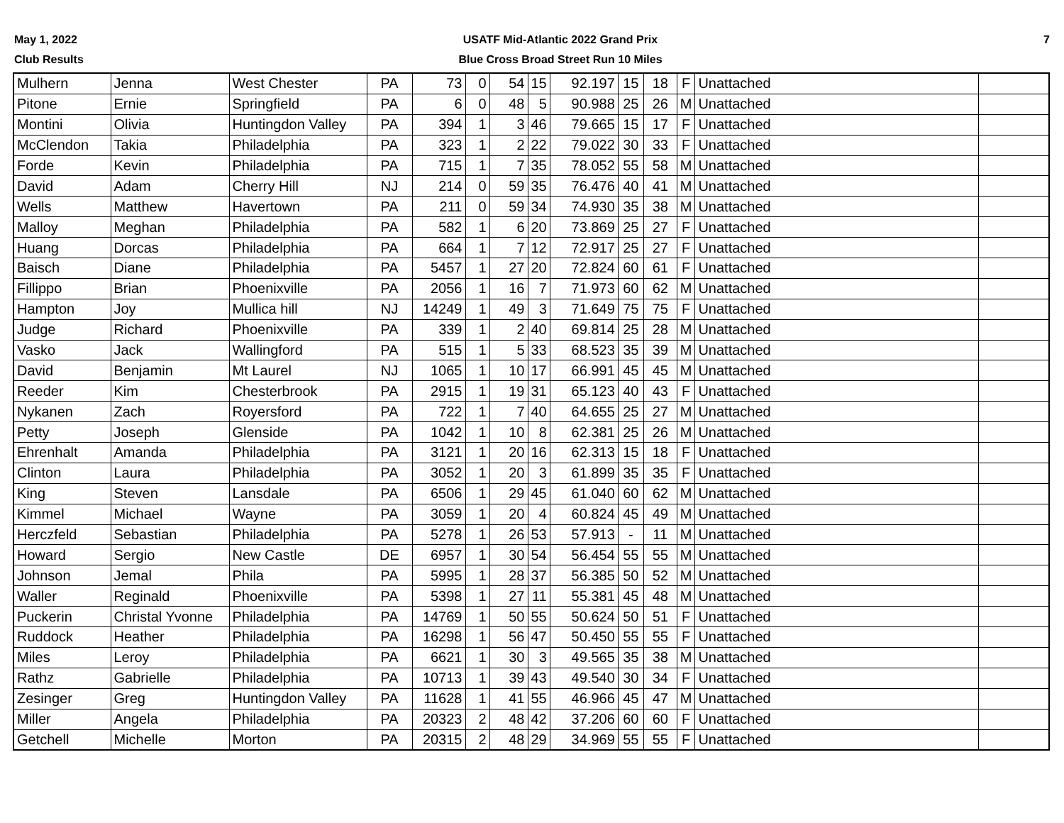May 1, 2022
Club Results
USATF Mid-Atlantic 2022 Grand Prix
Blue Cross Broad Street Run 10 Miles
7
| Mulhern | Jenna | West Chester | PA | 73 | 0 | 54 | 15 | 92.197 | 15 | 18 | F | Unattached | |
| Pitone | Ernie | Springfield | PA | 6 | 0 | 48 | 5 | 90.988 | 25 | 26 | M | Unattached | |
| Montini | Olivia | Huntingdon Valley | PA | 394 | 1 | 3 | 46 | 79.665 | 15 | 17 | F | Unattached | |
| McClendon | Takia | Philadelphia | PA | 323 | 1 | 2 | 22 | 79.022 | 30 | 33 | F | Unattached | |
| Forde | Kevin | Philadelphia | PA | 715 | 1 | 7 | 35 | 78.052 | 55 | 58 | M | Unattached | |
| David | Adam | Cherry Hill | NJ | 214 | 0 | 59 | 35 | 76.476 | 40 | 41 | M | Unattached | |
| Wells | Matthew | Havertown | PA | 211 | 0 | 59 | 34 | 74.930 | 35 | 38 | M | Unattached | |
| Malloy | Meghan | Philadelphia | PA | 582 | 1 | 6 | 20 | 73.869 | 25 | 27 | F | Unattached | |
| Huang | Dorcas | Philadelphia | PA | 664 | 1 | 7 | 12 | 72.917 | 25 | 27 | F | Unattached | |
| Baisch | Diane | Philadelphia | PA | 5457 | 1 | 27 | 20 | 72.824 | 60 | 61 | F | Unattached | |
| Fillippo | Brian | Phoenixville | PA | 2056 | 1 | 16 | 7 | 71.973 | 60 | 62 | M | Unattached | |
| Hampton | Joy | Mullica hill | NJ | 14249 | 1 | 49 | 3 | 71.649 | 75 | 75 | F | Unattached | |
| Judge | Richard | Phoenixville | PA | 339 | 1 | 2 | 40 | 69.814 | 25 | 28 | M | Unattached | |
| Vasko | Jack | Wallingford | PA | 515 | 1 | 5 | 33 | 68.523 | 35 | 39 | M | Unattached | |
| David | Benjamin | Mt Laurel | NJ | 1065 | 1 | 10 | 17 | 66.991 | 45 | 45 | M | Unattached | |
| Reeder | Kim | Chesterbrook | PA | 2915 | 1 | 19 | 31 | 65.123 | 40 | 43 | F | Unattached | |
| Nykanen | Zach | Royersford | PA | 722 | 1 | 7 | 40 | 64.655 | 25 | 27 | M | Unattached | |
| Petty | Joseph | Glenside | PA | 1042 | 1 | 10 | 8 | 62.381 | 25 | 26 | M | Unattached | |
| Ehrenhalt | Amanda | Philadelphia | PA | 3121 | 1 | 20 | 16 | 62.313 | 15 | 18 | F | Unattached | |
| Clinton | Laura | Philadelphia | PA | 3052 | 1 | 20 | 3 | 61.899 | 35 | 35 | F | Unattached | |
| King | Steven | Lansdale | PA | 6506 | 1 | 29 | 45 | 61.040 | 60 | 62 | M | Unattached | |
| Kimmel | Michael | Wayne | PA | 3059 | 1 | 20 | 4 | 60.824 | 45 | 49 | M | Unattached | |
| Herczfeld | Sebastian | Philadelphia | PA | 5278 | 1 | 26 | 53 | 57.913 | - | 11 | M | Unattached | |
| Howard | Sergio | New Castle | DE | 6957 | 1 | 30 | 54 | 56.454 | 55 | 55 | M | Unattached | |
| Johnson | Jemal | Phila | PA | 5995 | 1 | 28 | 37 | 56.385 | 50 | 52 | M | Unattached | |
| Waller | Reginald | Phoenixville | PA | 5398 | 1 | 27 | 11 | 55.381 | 45 | 48 | M | Unattached | |
| Puckerin | Christal Yvonne | Philadelphia | PA | 14769 | 1 | 50 | 55 | 50.624 | 50 | 51 | F | Unattached | |
| Ruddock | Heather | Philadelphia | PA | 16298 | 1 | 56 | 47 | 50.450 | 55 | 55 | F | Unattached | |
| Miles | Leroy | Philadelphia | PA | 6621 | 1 | 30 | 3 | 49.565 | 35 | 38 | M | Unattached | |
| Rathz | Gabrielle | Philadelphia | PA | 10713 | 1 | 39 | 43 | 49.540 | 30 | 34 | F | Unattached | |
| Zesinger | Greg | Huntingdon Valley | PA | 11628 | 1 | 41 | 55 | 46.966 | 45 | 47 | M | Unattached | |
| Miller | Angela | Philadelphia | PA | 20323 | 2 | 48 | 42 | 37.206 | 60 | 60 | F | Unattached | |
| Getchell | Michelle | Morton | PA | 20315 | 2 | 48 | 29 | 34.969 | 55 | 55 | F | Unattached | |